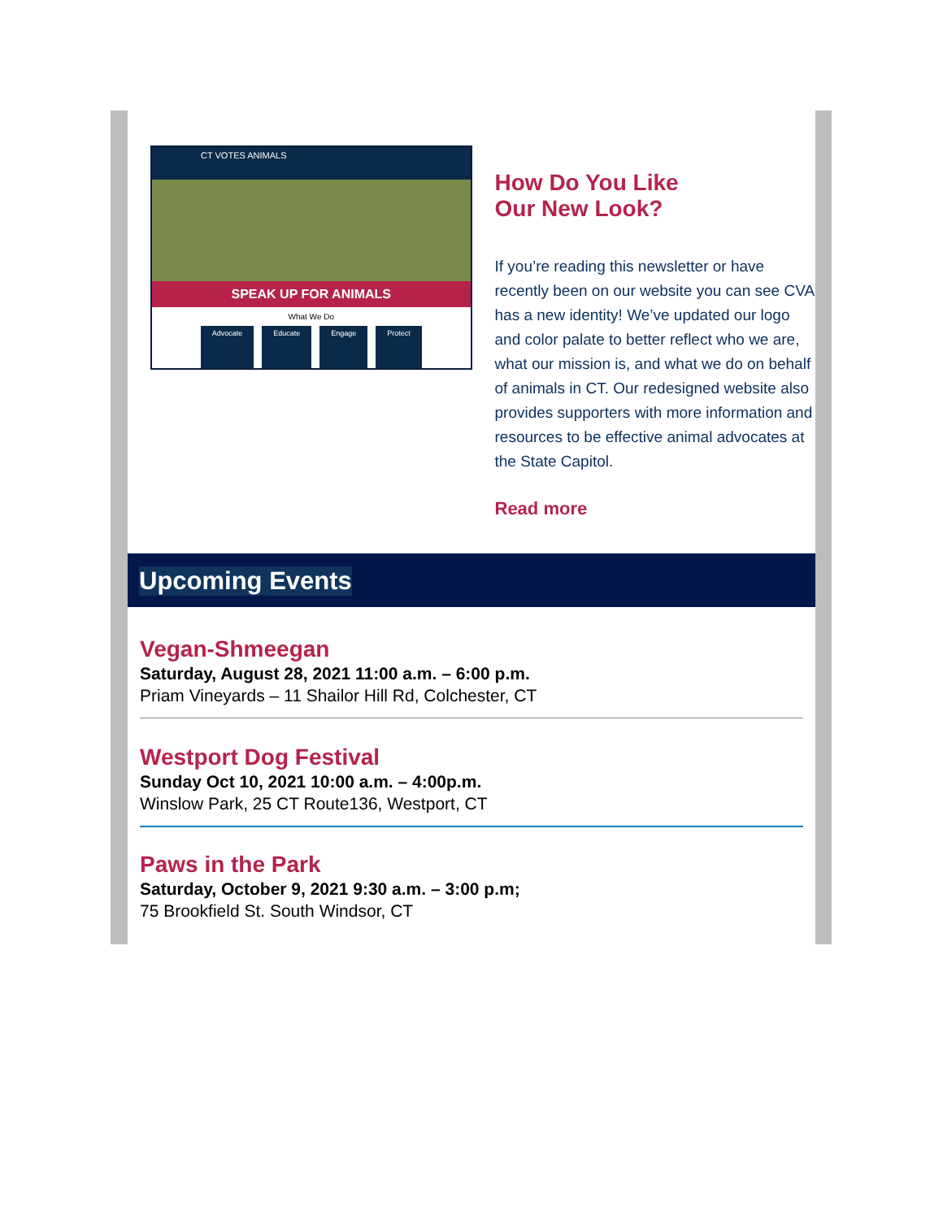CT VOTES ANIMALS
SPEAK UP FOR ANIMALS
What We Do
Advocate Educate Engage Protect
How Do You Like
Our New Look?
If you’re reading this newsletter or have recently been on our website you can see CVA has a new identity! We’ve updated our logo and color palate to better reflect who we are, what our mission is, and what we do on behalf of animals in CT. Our redesigned website also provides supporters with more information and resources to be effective animal advocates at the State Capitol.
Read more
Upcoming Events
Vegan-Shmeegan
Saturday, August 28, 2021 11:00 a.m. – 6:00 p.m.
Priam Vineyards – 11 Shailor Hill Rd, Colchester, CT
Westport Dog Festival
Sunday Oct 10, 2021 10:00 a.m. – 4:00p.m.
Winslow Park, 25 CT Route136, Westport, CT
Paws in the Park
Saturday, October 9, 2021 9:30 a.m. – 3:00 p.m;
75 Brookfield St. South Windsor, CT